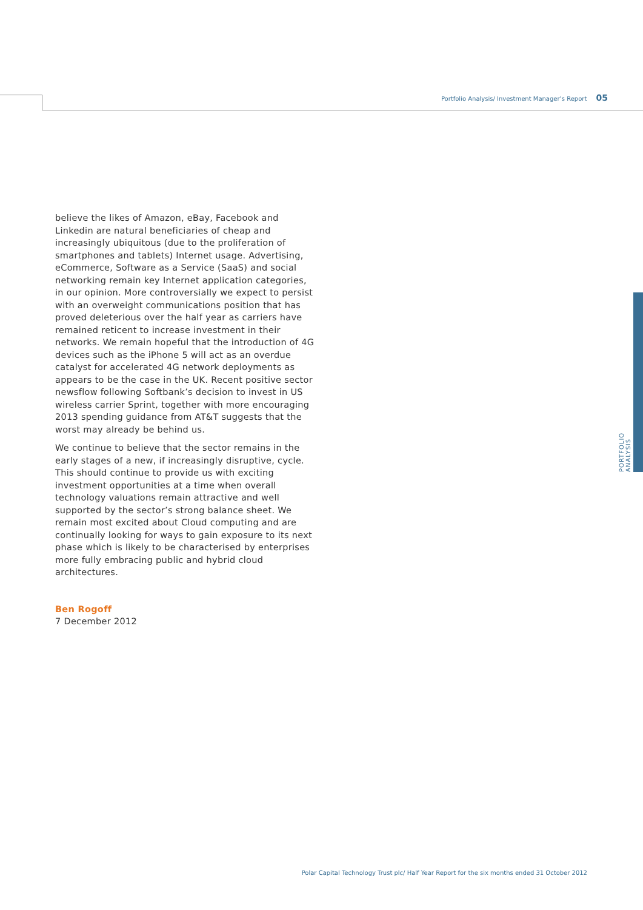Portfolio Analysis/ Investment Manager’s Report 05
PORTFOLIO ANALYSIS
believe the likes of Amazon, eBay, Facebook and Linkedin are natural beneficiaries of cheap and increasingly ubiquitous (due to the proliferation of smartphones and tablets) Internet usage. Advertising, eCommerce, Software as a Service (SaaS) and social networking remain key Internet application categories, in our opinion. More controversially we expect to persist with an overweight communications position that has proved deleterious over the half year as carriers have remained reticent to increase investment in their networks. We remain hopeful that the introduction of 4G devices such as the iPhone 5 will act as an overdue catalyst for accelerated 4G network deployments as appears to be the case in the UK. Recent positive sector newsflow following Softbank’s decision to invest in US wireless carrier Sprint, together with more encouraging 2013 spending guidance from AT&T suggests that the worst may already be behind us.
We continue to believe that the sector remains in the early stages of a new, if increasingly disruptive, cycle. This should continue to provide us with exciting investment opportunities at a time when overall technology valuations remain attractive and well supported by the sector’s strong balance sheet. We remain most excited about Cloud computing and are continually looking for ways to gain exposure to its next phase which is likely to be characterised by enterprises more fully embracing public and hybrid cloud architectures.
Ben Rogoff
7 December 2012
Polar Capital Technology Trust plc/ Half Year Report for the six months ended 31 October 2012